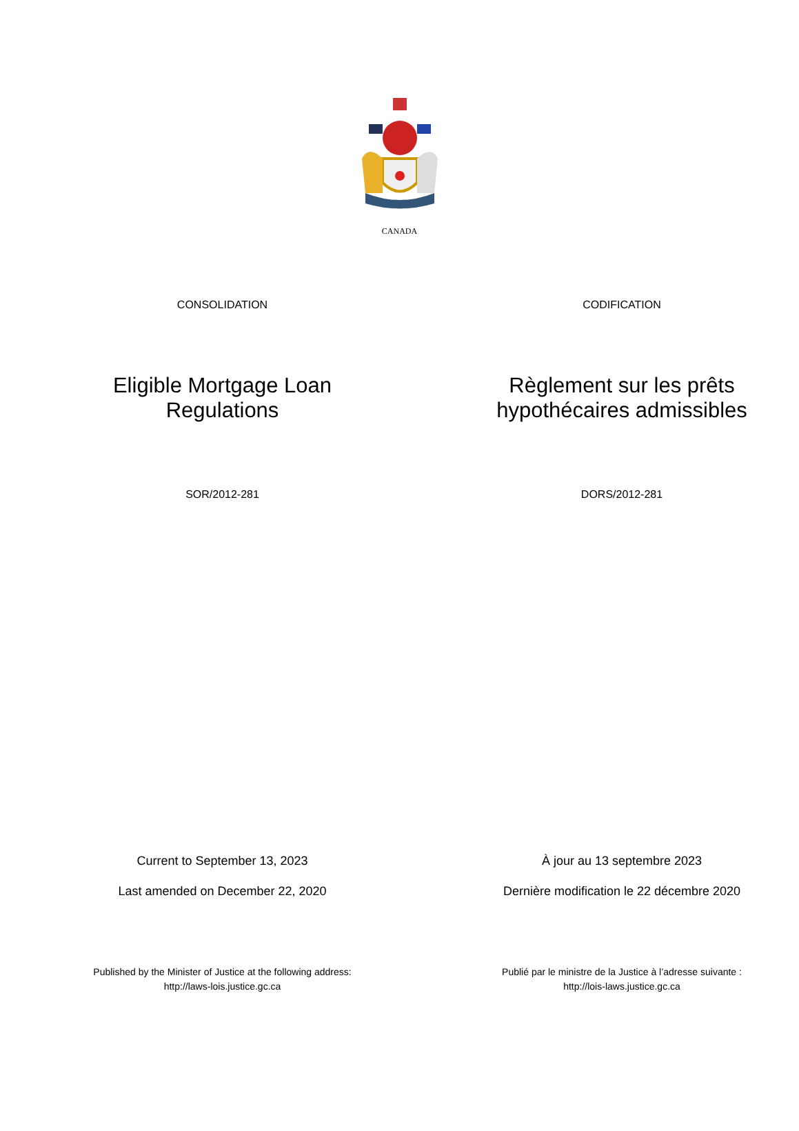CANADA
CONSOLIDATION CODIFICATION
Eligible Mortgage Loan
Regulations
Règlement sur les prêts
hypothécaires admissibles
SOR/2012-281 DORS/2012-281
Current to September 13, 2023
Last amended on December 22, 2020
À jour au 13 septembre 2023
Dernière modification le 22 décembre 2020
Published by the Minister of Justice at the following address:
http://laws-lois.justice.gc.ca
Publié par le ministre de la Justice à l’adresse suivante :
http://lois-laws.justice.gc.ca